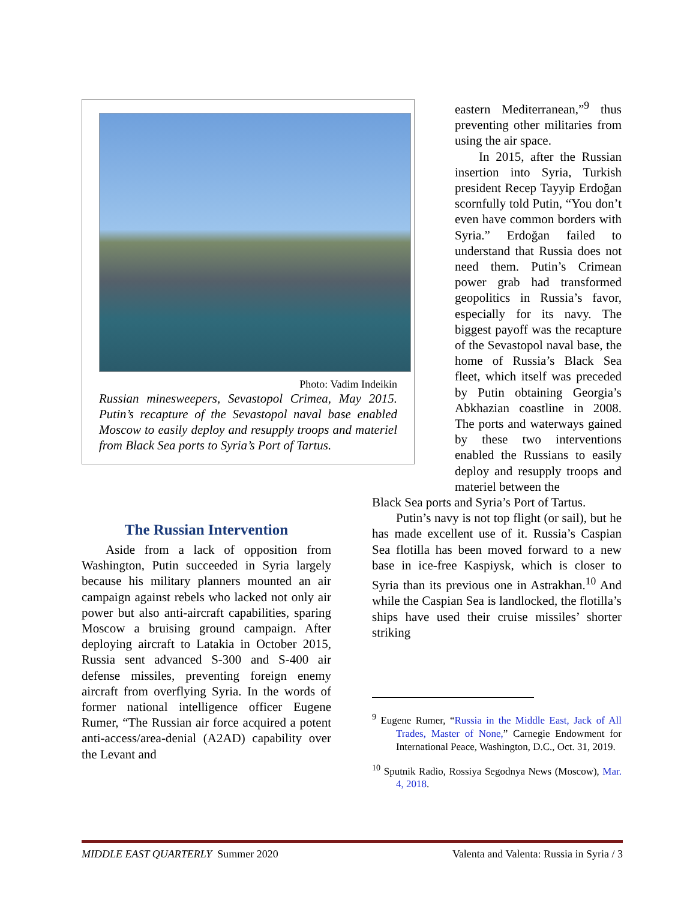Photo: Vadim Indeikin
Russian minesweepers, Sevastopol Crimea, May 2015. Putin’s recapture of the Sevastopol naval base enabled Moscow to easily deploy and resupply troops and materiel from Black Sea ports to Syria’s Port of Tartus.
The Russian Intervention
Aside from a lack of opposition from Washington, Putin succeeded in Syria largely because his military planners mounted an air campaign against rebels who lacked not only air power but also anti-aircraft capabilities, sparing Moscow a bruising ground campaign. After deploying aircraft to Latakia in October 2015, Russia sent advanced S-300 and S-400 air defense missiles, preventing foreign enemy aircraft from overflying Syria. In the words of former national intelligence officer Eugene Rumer, “The Russian air force acquired a potent anti-access/area-denial (A2AD) capability over the Levant and
eastern Mediterranean,”<sup>9</sup> thus preventing other militaries from using the air space.
In 2015, after the Russian insertion into Syria, Turkish president Recep Tayyip Erdoğan scornfully told Putin, “You don’t even have common borders with Syria.” Erdoğan failed to understand that Russia does not need them. Putin’s Crimean power grab had transformed geopolitics in Russia’s favor, especially for its navy. The biggest payoff was the recapture of the Sevastopol naval base, the home of Russia’s Black Sea fleet, which itself was preceded by Putin obtaining Georgia’s Abkhazian coastline in 2008. The ports and waterways gained by these two interventions enabled the Russians to easily deploy and resupply troops and materiel between the
Black Sea ports and Syria’s Port of Tartus.
Putin’s navy is not top flight (or sail), but he has made excellent use of it. Russia’s Caspian Sea flotilla has been moved forward to a new base in ice-free Kaspiysk, which is closer to Syria than its previous one in Astrakhan.<sup>10</sup> And while the Caspian Sea is landlocked, the flotilla’s ships have used their cruise missiles’ shorter striking
<sup>9</sup> Eugene Rumer, “Russia in the Middle East, Jack of All Trades, Master of None,” Carnegie Endowment for International Peace, Washington, D.C., Oct. 31, 2019.
<sup>10</sup> Sputnik Radio, Rossiya Segodnya News (Moscow), Mar. 4, 2018.
MIDDLE EAST QUARTERLY Summer 2020 Valenta and Valenta: Russia in Syria / 3